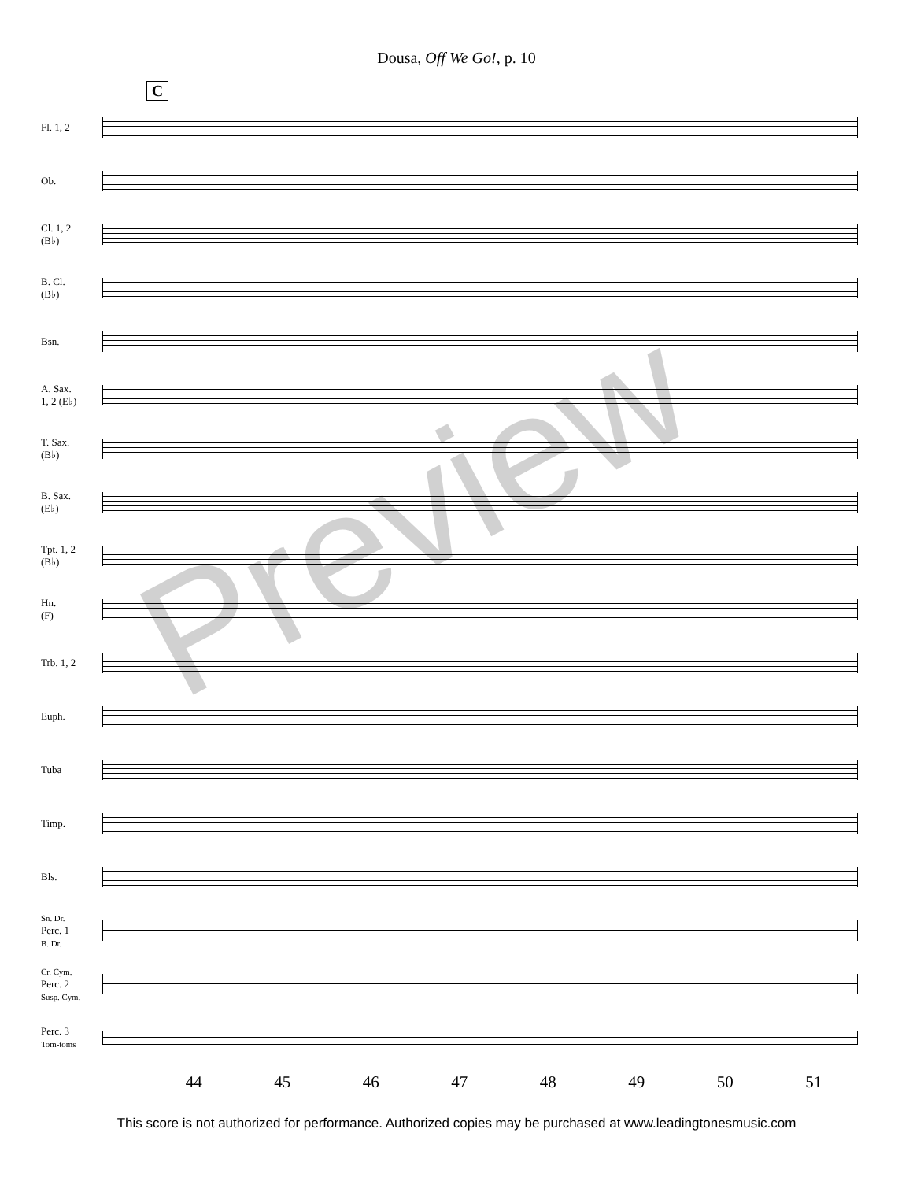Dousa, Off We Go!, p. 10
C
Fl. 1, 2
Ob.
Cl. 1, 2
(B♭)
B. Cl.
(B♭)
Bsn.
A. Sax.
1, 2 (E♭)
T. Sax.
(B♭)
B. Sax.
(E♭)
Tpt. 1, 2
(B♭)
Hn.
(F)
Trb. 1, 2
Euph.
Tuba
Timp.
Bls.
Sn. Dr.
Perc. 1
B. Dr.
Cr. Cym.
Perc. 2
Susp. Cym.
Perc. 3
Tom-toms
44 45 46 47 48 49 50 51
This score is not authorized for performance. Authorized copies may be purchased at www.leadingtonesmusic.com
Preview